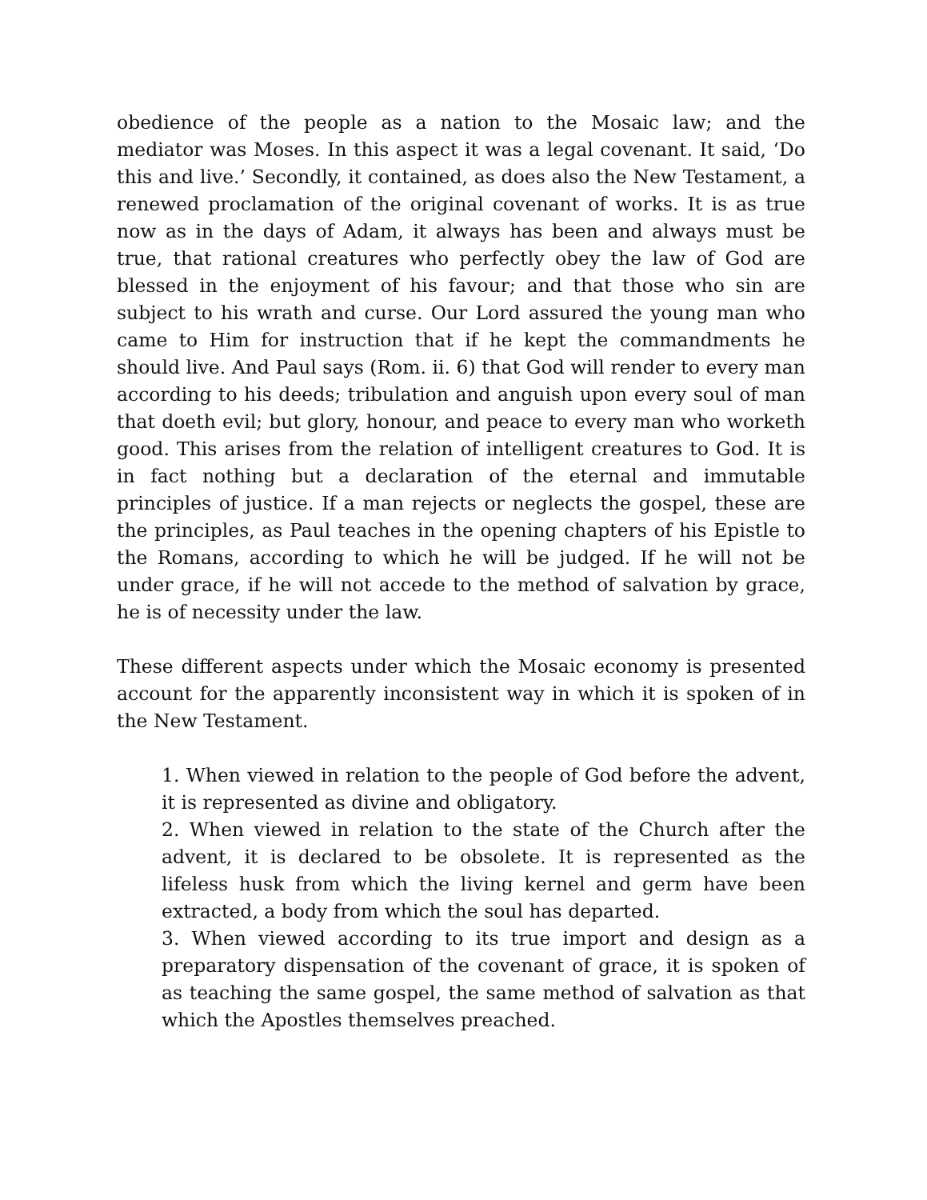obedience of the people as a nation to the Mosaic law; and the mediator was Moses. In this aspect it was a legal covenant. It said, ‘Do this and live.’ Secondly, it contained, as does also the New Testament, a renewed proclamation of the original covenant of works. It is as true now as in the days of Adam, it always has been and always must be true, that rational creatures who perfectly obey the law of God are blessed in the enjoyment of his favour; and that those who sin are subject to his wrath and curse. Our Lord assured the young man who came to Him for instruction that if he kept the commandments he should live. And Paul says (Rom. ii. 6) that God will render to every man according to his deeds; tribulation and anguish upon every soul of man that doeth evil; but glory, honour, and peace to every man who worketh good. This arises from the relation of intelligent creatures to God. It is in fact nothing but a declaration of the eternal and immutable principles of justice. If a man rejects or neglects the gospel, these are the principles, as Paul teaches in the opening chapters of his Epistle to the Romans, according to which he will be judged. If he will not be under grace, if he will not accede to the method of salvation by grace, he is of necessity under the law.
These different aspects under which the Mosaic economy is presented account for the apparently inconsistent way in which it is spoken of in the New Testament.
1. When viewed in relation to the people of God before the advent, it is represented as divine and obligatory.
2. When viewed in relation to the state of the Church after the advent, it is declared to be obsolete. It is represented as the lifeless husk from which the living kernel and germ have been extracted, a body from which the soul has departed.
3. When viewed according to its true import and design as a preparatory dispensation of the covenant of grace, it is spoken of as teaching the same gospel, the same method of salvation as that which the Apostles themselves preached.